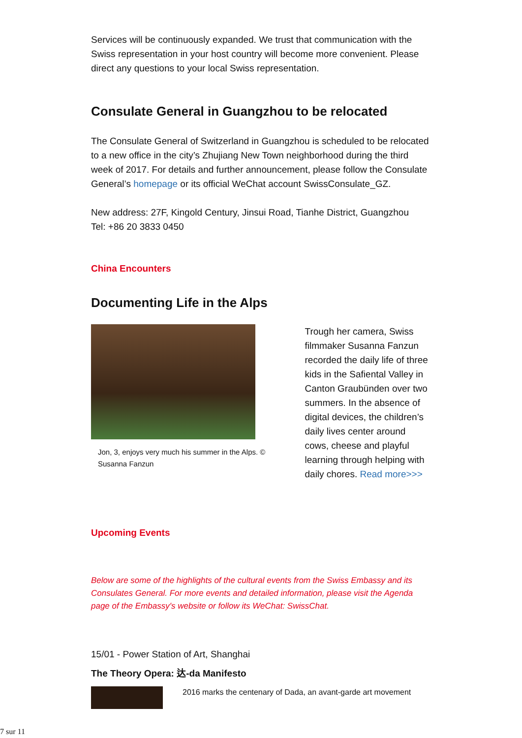Services will be continuously expanded. We trust that communication with the Swiss representation in your host country will become more convenient. Please direct any questions to your local Swiss representation.
Consulate General in Guangzhou to be relocated
The Consulate General of Switzerland in Guangzhou is scheduled to be relocated to a new office in the city’s Zhujiang New Town neighborhood during the third week of 2017. For details and further announcement, please follow the Consulate General’s homepage or its official WeChat account SwissConsulate_GZ.
New address: 27F, Kingold Century, Jinsui Road, Tianhe District, Guangzhou
Tel: +86 20 3833 0450
China Encounters
Documenting Life in the Alps
Jon, 3, enjoys very much his summer in the Alps. © Susanna Fanzun
Trough her camera, Swiss filmmaker Susanna Fanzun recorded the daily life of three kids in the Safiental Valley in Canton Graubünden over two summers. In the absence of digital devices, the children’s daily lives center around cows, cheese and playful learning through helping with daily chores. Read more>>>
Upcoming Events
Below are some of the highlights of the cultural events from the Swiss Embassy and its Consulates General. For more events and detailed information, please visit the Agenda page of the Embassy's website or follow its WeChat: SwissChat.
15/01 - Power Station of Art, Shanghai
The Theory Opera: 达-da Manifesto
2016 marks the centenary of Dada, an avant-garde art movement
7 sur 11